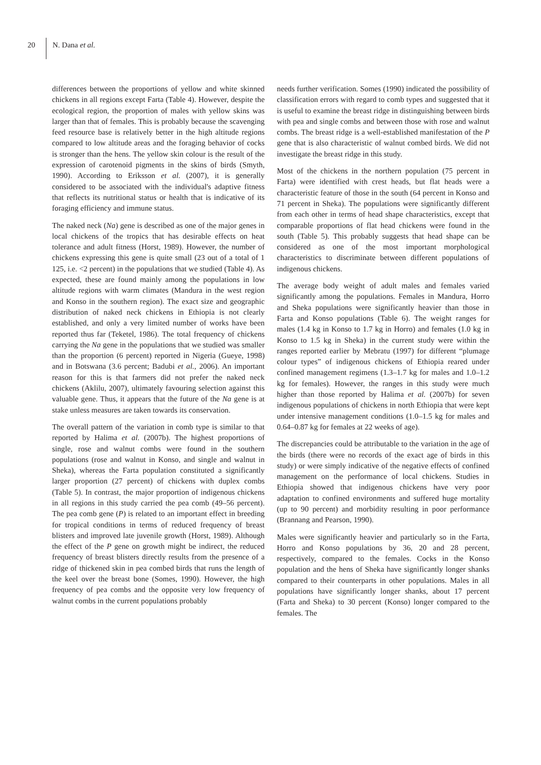20 N. Dana et al.
differences between the proportions of yellow and white skinned chickens in all regions except Farta (Table 4). However, despite the ecological region, the proportion of males with yellow skins was larger than that of females. This is probably because the scavenging feed resource base is relatively better in the high altitude regions compared to low altitude areas and the foraging behavior of cocks is stronger than the hens. The yellow skin colour is the result of the expression of carotenoid pigments in the skins of birds (Smyth, 1990). According to Eriksson et al. (2007), it is generally considered to be associated with the individual's adaptive fitness that reflects its nutritional status or health that is indicative of its foraging efficiency and immune status.
The naked neck (Na) gene is described as one of the major genes in local chickens of the tropics that has desirable effects on heat tolerance and adult fitness (Horst, 1989). However, the number of chickens expressing this gene is quite small (23 out of a total of 1 125, i.e. <2 percent) in the populations that we studied (Table 4). As expected, these are found mainly among the populations in low altitude regions with warm climates (Mandura in the west region and Konso in the southern region). The exact size and geographic distribution of naked neck chickens in Ethiopia is not clearly established, and only a very limited number of works have been reported thus far (Teketel, 1986). The total frequency of chickens carrying the Na gene in the populations that we studied was smaller than the proportion (6 percent) reported in Nigeria (Gueye, 1998) and in Botswana (3.6 percent; Badubi et al., 2006). An important reason for this is that farmers did not prefer the naked neck chickens (Aklilu, 2007), ultimately favouring selection against this valuable gene. Thus, it appears that the future of the Na gene is at stake unless measures are taken towards its conservation.
The overall pattern of the variation in comb type is similar to that reported by Halima et al. (2007b). The highest proportions of single, rose and walnut combs were found in the southern populations (rose and walnut in Konso, and single and walnut in Sheka), whereas the Farta population constituted a significantly larger proportion (27 percent) of chickens with duplex combs (Table 5). In contrast, the major proportion of indigenous chickens in all regions in this study carried the pea comb (49–56 percent). The pea comb gene (P) is related to an important effect in breeding for tropical conditions in terms of reduced frequency of breast blisters and improved late juvenile growth (Horst, 1989). Although the effect of the P gene on growth might be indirect, the reduced frequency of breast blisters directly results from the presence of a ridge of thickened skin in pea combed birds that runs the length of the keel over the breast bone (Somes, 1990). However, the high frequency of pea combs and the opposite very low frequency of walnut combs in the current populations probably
needs further verification. Somes (1990) indicated the possibility of classification errors with regard to comb types and suggested that it is useful to examine the breast ridge in distinguishing between birds with pea and single combs and between those with rose and walnut combs. The breast ridge is a well-established manifestation of the P gene that is also characteristic of walnut combed birds. We did not investigate the breast ridge in this study.
Most of the chickens in the northern population (75 percent in Farta) were identified with crest heads, but flat heads were a characteristic feature of those in the south (64 percent in Konso and 71 percent in Sheka). The populations were significantly different from each other in terms of head shape characteristics, except that comparable proportions of flat head chickens were found in the south (Table 5). This probably suggests that head shape can be considered as one of the most important morphological characteristics to discriminate between different populations of indigenous chickens.
The average body weight of adult males and females varied significantly among the populations. Females in Mandura, Horro and Sheka populations were significantly heavier than those in Farta and Konso populations (Table 6). The weight ranges for males (1.4 kg in Konso to 1.7 kg in Horro) and females (1.0 kg in Konso to 1.5 kg in Sheka) in the current study were within the ranges reported earlier by Mebratu (1997) for different “plumage colour types” of indigenous chickens of Ethiopia reared under confined management regimens (1.3–1.7 kg for males and 1.0–1.2 kg for females). However, the ranges in this study were much higher than those reported by Halima et al. (2007b) for seven indigenous populations of chickens in north Ethiopia that were kept under intensive management conditions (1.0–1.5 kg for males and 0.64–0.87 kg for females at 22 weeks of age).
The discrepancies could be attributable to the variation in the age of the birds (there were no records of the exact age of birds in this study) or were simply indicative of the negative effects of confined management on the performance of local chickens. Studies in Ethiopia showed that indigenous chickens have very poor adaptation to confined environments and suffered huge mortality (up to 90 percent) and morbidity resulting in poor performance (Brannang and Pearson, 1990).
Males were significantly heavier and particularly so in the Farta, Horro and Konso populations by 36, 20 and 28 percent, respectively, compared to the females. Cocks in the Konso population and the hens of Sheka have significantly longer shanks compared to their counterparts in other populations. Males in all populations have significantly longer shanks, about 17 percent (Farta and Sheka) to 30 percent (Konso) longer compared to the females. The